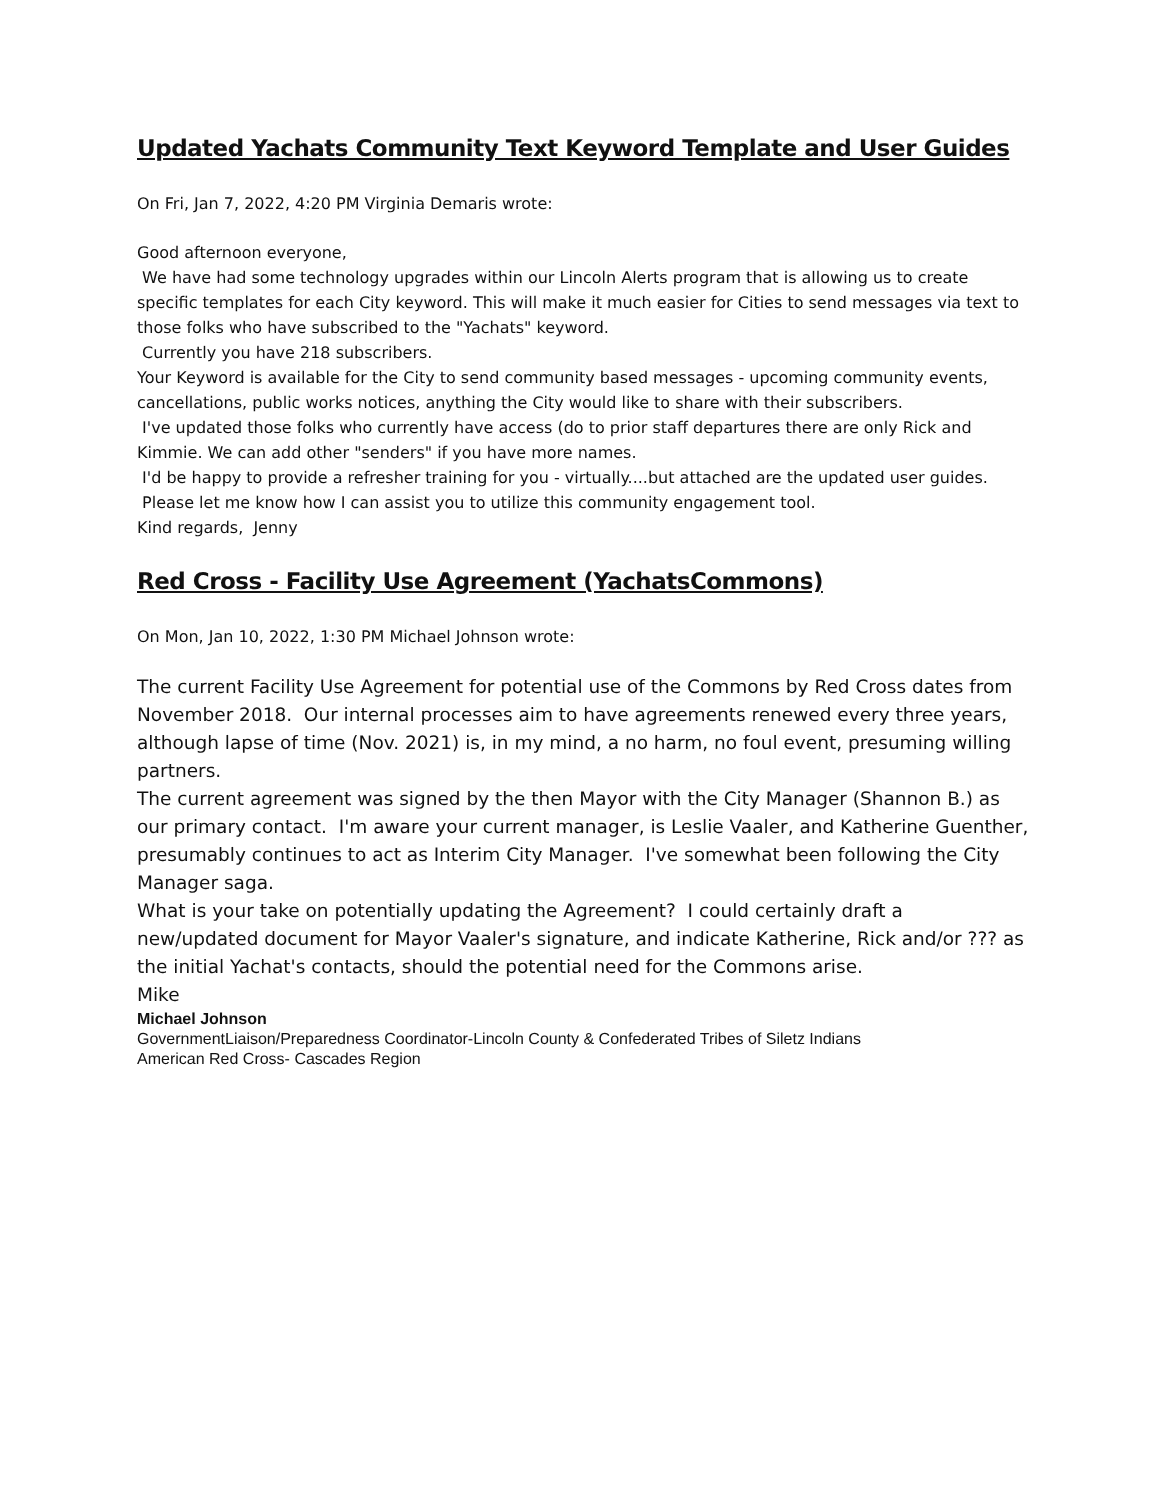Updated Yachats Community Text Keyword Template and User Guides
On Fri, Jan 7, 2022, 4:20 PM Virginia Demaris wrote:
Good afternoon everyone,
We have had some technology upgrades within our Lincoln Alerts program that is allowing us to create specific templates for each City keyword. This will make it much easier for Cities to send messages via text to those folks who have subscribed to the "Yachats" keyword.
Currently you have 218 subscribers.
Your Keyword is available for the City to send community based messages - upcoming community events, cancellations, public works notices, anything the City would like to share with their subscribers.
I've updated those folks who currently have access (do to prior staff departures there are only Rick and Kimmie. We can add other "senders" if you have more names.
I'd be happy to provide a refresher training for you - virtually....but attached are the updated user guides.
Please let me know how I can assist you to utilize this community engagement tool.
Kind regards, Jenny
Red Cross - Facility Use Agreement (YachatsCommons)
On Mon, Jan 10, 2022, 1:30 PM Michael Johnson wrote:
The current Facility Use Agreement for potential use of the Commons by Red Cross dates from November 2018. Our internal processes aim to have agreements renewed every three years, although lapse of time (Nov. 2021) is, in my mind, a no harm, no foul event, presuming willing partners.
The current agreement was signed by the then Mayor with the City Manager (Shannon B.) as our primary contact. I'm aware your current manager, is Leslie Vaaler, and Katherine Guenther, presumably continues to act as Interim City Manager. I've somewhat been following the City Manager saga.
What is your take on potentially updating the Agreement? I could certainly draft a new/updated document for Mayor Vaaler's signature, and indicate Katherine, Rick and/or ??? as the initial Yachat's contacts, should the potential need for the Commons arise.
Mike
Michael Johnson
GovernmentLiaison/Preparedness Coordinator-Lincoln County & Confederated Tribes of Siletz Indians
American Red Cross- Cascades Region